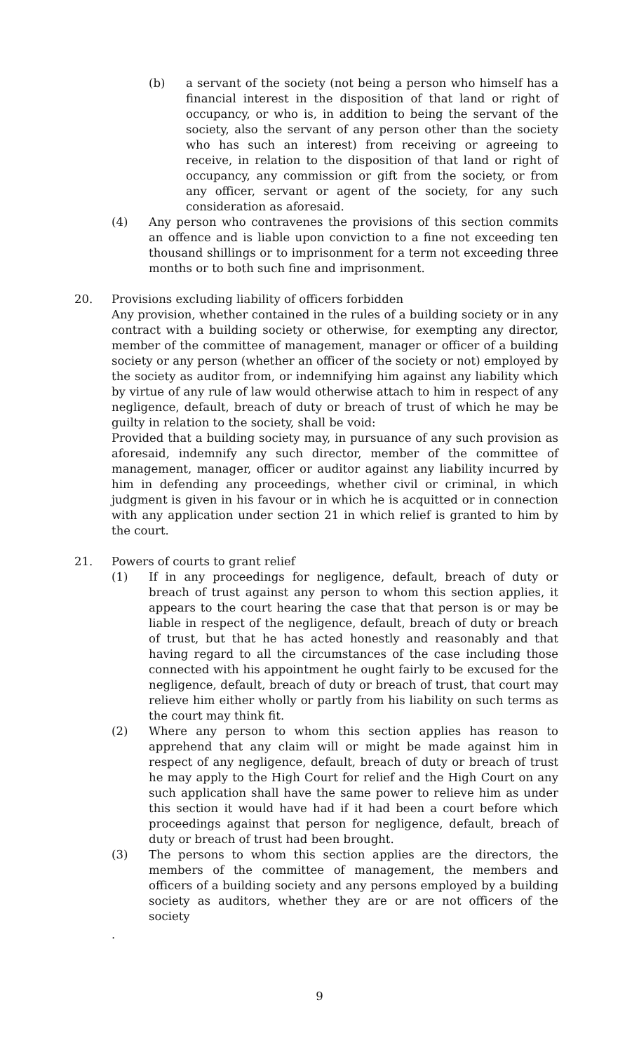(b) a servant of the society (not being a person who himself has a financial interest in the disposition of that land or right of occupancy, or who is, in addition to being the servant of the society, also the servant of any person other than the society who has such an interest) from receiving or agreeing to receive, in relation to the disposition of that land or right of occupancy, any commission or gift from the society, or from any officer, servant or agent of the society, for any such consideration as aforesaid.
(4) Any person who contravenes the provisions of this section commits an offence and is liable upon conviction to a fine not exceeding ten thousand shillings or to imprisonment for a term not exceeding three months or to both such fine and imprisonment.
20. Provisions excluding liability of officers forbidden
Any provision, whether contained in the rules of a building society or in any contract with a building society or otherwise, for exempting any director, member of the committee of management, manager or officer of a building society or any person (whether an officer of the society or not) employed by the society as auditor from, or indemnifying him against any liability which by virtue of any rule of law would otherwise attach to him in respect of any negligence, default, breach of duty or breach of trust of which he may be guilty in relation to the society, shall be void:
Provided that a building society may, in pursuance of any such provision as aforesaid, indemnify any such director, member of the committee of management, manager, officer or auditor against any liability incurred by him in defending any proceedings, whether civil or criminal, in which judgment is given in his favour or in which he is acquitted or in connection with any application under section 21 in which relief is granted to him by the court.
21. Powers of courts to grant relief
(1) If in any proceedings for negligence, default, breach of duty or breach of trust against any person to whom this section applies, it appears to the court hearing the case that that person is or may be liable in respect of the negligence, default, breach of duty or breach of trust, but that he has acted honestly and reasonably and that having regard to all the circumstances of the case including those connected with his appointment he ought fairly to be excused for the negligence, default, breach of duty or breach of trust, that court may relieve him either wholly or partly from his liability on such terms as the court may think fit.
(2) Where any person to whom this section applies has reason to apprehend that any claim will or might be made against him in respect of any negligence, default, breach of duty or breach of trust he may apply to the High Court for relief and the High Court on any such application shall have the same power to relieve him as under this section it would have had if it had been a court before which proceedings against that person for negligence, default, breach of duty or breach of trust had been brought.
(3) The persons to whom this section applies are the directors, the members of the committee of management, the members and officers of a building society and any persons employed by a building society as auditors, whether they are or are not officers of the society
.
9